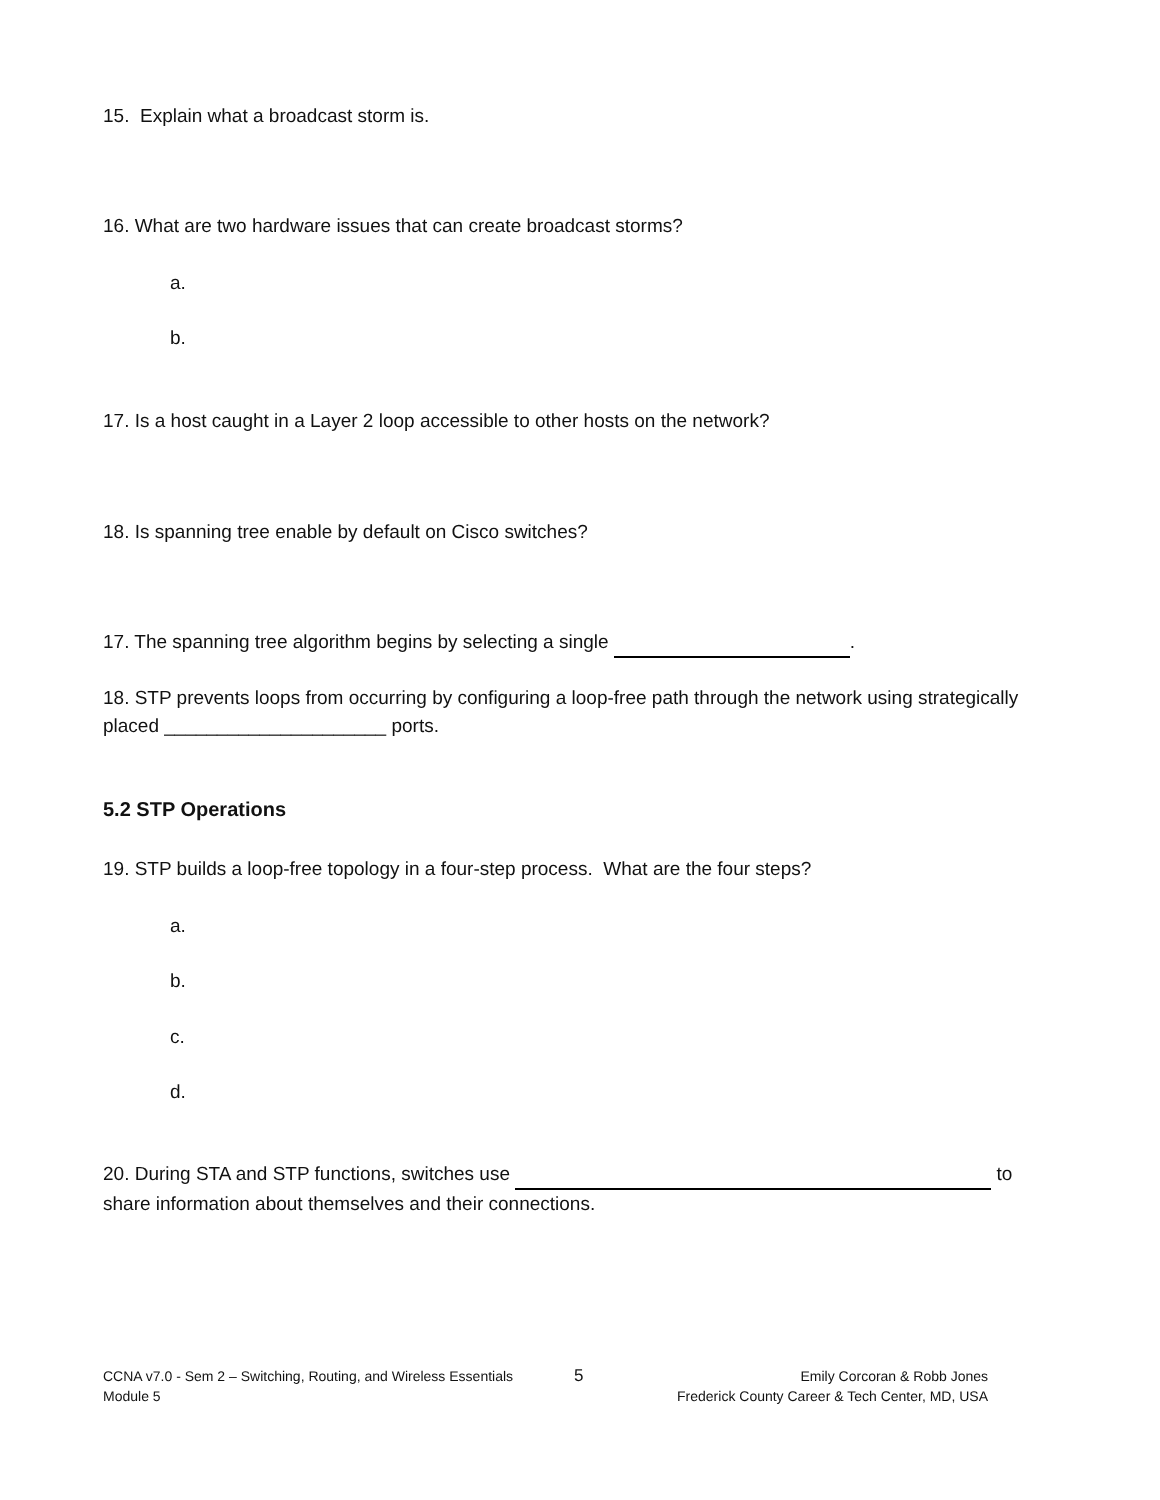15. Explain what a broadcast storm is.
16. What are two hardware issues that can create broadcast storms?
a.
b.
17. Is a host caught in a Layer 2 loop accessible to other hosts on the network?
18. Is spanning tree enable by default on Cisco switches?
17. The spanning tree algorithm begins by selecting a single .
18. STP prevents loops from occurring by configuring a loop-free path through the network using strategically placed _____________________ ports.
5.2 STP Operations
19. STP builds a loop-free topology in a four-step process. What are the four steps?
a.
b.
c.
d.
20. During STA and STP functions, switches use to share information about themselves and their connections.
CCNA v7.0 - Sem 2 – Switching, Routing, and Wireless Essentials
Module 5
5
Emily Corcoran & Robb Jones
Frederick County Career & Tech Center, MD, USA